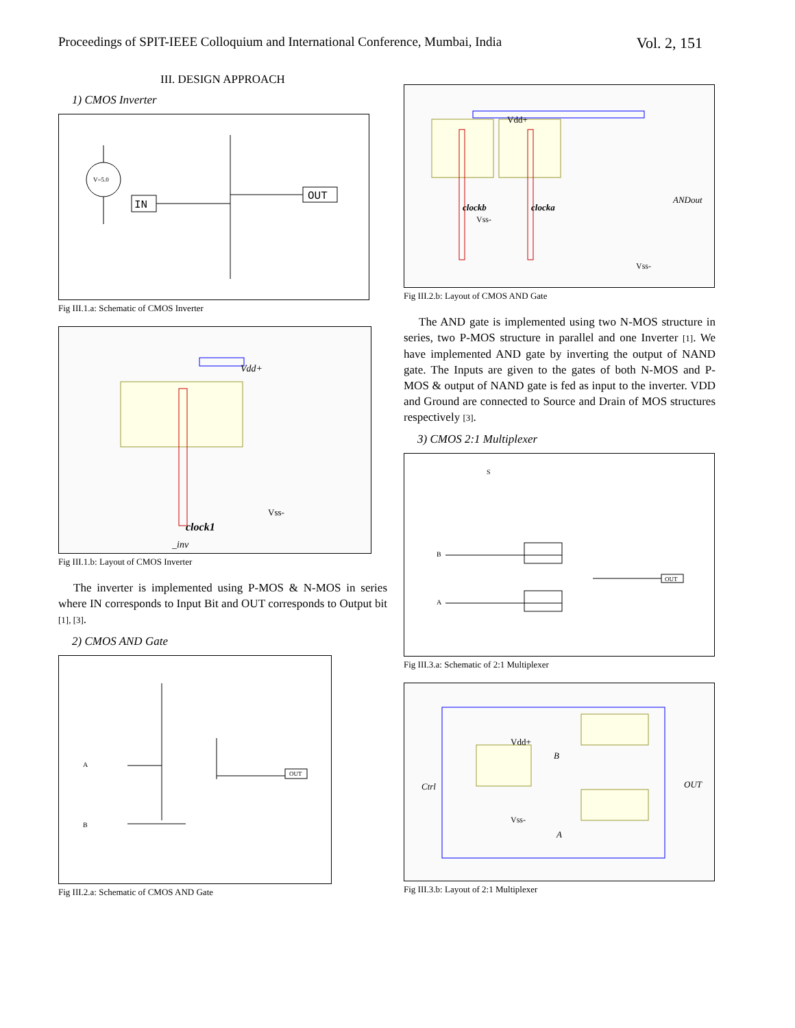Proceedings of SPIT-IEEE Colloquium and International Conference, Mumbai, India Vol. 2, 151
III. DESIGN APPROACH
1) CMOS Inverter
IN
OUT
V=5.0
Fig III.1.a: Schematic of CMOS Inverter
Vdd+
Vss-
clock1
_inv
Fig III.1.b: Layout of CMOS Inverter
The inverter is implemented using P-MOS & N-MOS in series where IN corresponds to Input Bit and OUT corresponds to Output bit [1], [3].
2) CMOS AND Gate
A
B
OUT
Fig III.2.a: Schematic of CMOS AND Gate
Vdd+
clockb
clocka
Vss-
ANDout
Vss-
Fig III.2.b: Layout of CMOS AND Gate
The AND gate is implemented using two N-MOS structure in series, two P-MOS structure in parallel and one Inverter [1]. We have implemented AND gate by inverting the output of NAND gate. The Inputs are given to the gates of both N-MOS and P-MOS & output of NAND gate is fed as input to the inverter. VDD and Ground are connected to Source and Drain of MOS structures respectively [3].
3) CMOS 2:1 Multiplexer
S
B
A
OUT
Fig III.3.a: Schematic of 2:1 Multiplexer
Vdd+
B
Ctrl
OUT
Vss-
A
Fig III.3.b: Layout of 2:1 Multiplexer